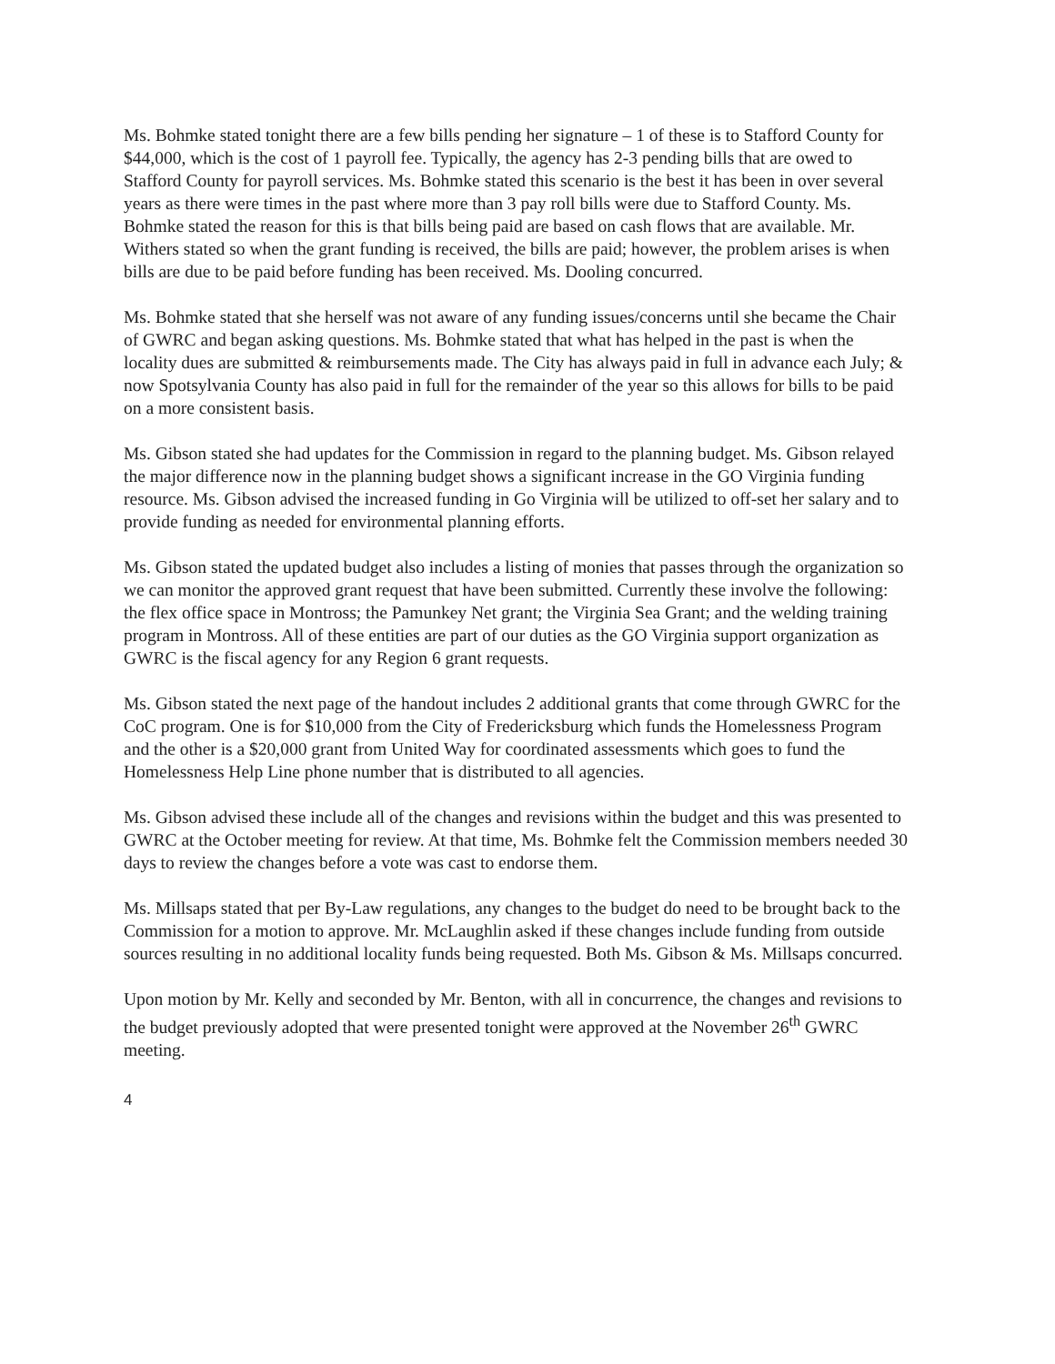Ms. Bohmke stated tonight there are a few bills pending her signature – 1 of these is to Stafford County for $44,000, which is the cost of 1 payroll fee. Typically, the agency has 2-3 pending bills that are owed to Stafford County for payroll services. Ms. Bohmke stated this scenario is the best it has been in over several years as there were times in the past where more than 3 pay roll bills were due to Stafford County. Ms. Bohmke stated the reason for this is that bills being paid are based on cash flows that are available. Mr. Withers stated so when the grant funding is received, the bills are paid; however, the problem arises is when bills are due to be paid before funding has been received. Ms. Dooling concurred.
Ms. Bohmke stated that she herself was not aware of any funding issues/concerns until she became the Chair of GWRC and began asking questions. Ms. Bohmke stated that what has helped in the past is when the locality dues are submitted & reimbursements made. The City has always paid in full in advance each July; & now Spotsylvania County has also paid in full for the remainder of the year so this allows for bills to be paid on a more consistent basis.
Ms. Gibson stated she had updates for the Commission in regard to the planning budget. Ms. Gibson relayed the major difference now in the planning budget shows a significant increase in the GO Virginia funding resource. Ms. Gibson advised the increased funding in Go Virginia will be utilized to off-set her salary and to provide funding as needed for environmental planning efforts.
Ms. Gibson stated the updated budget also includes a listing of monies that passes through the organization so we can monitor the approved grant request that have been submitted. Currently these involve the following: the flex office space in Montross; the Pamunkey Net grant; the Virginia Sea Grant; and the welding training program in Montross. All of these entities are part of our duties as the GO Virginia support organization as GWRC is the fiscal agency for any Region 6 grant requests.
Ms. Gibson stated the next page of the handout includes 2 additional grants that come through GWRC for the CoC program. One is for $10,000 from the City of Fredericksburg which funds the Homelessness Program and the other is a $20,000 grant from United Way for coordinated assessments which goes to fund the Homelessness Help Line phone number that is distributed to all agencies.
Ms. Gibson advised these include all of the changes and revisions within the budget and this was presented to GWRC at the October meeting for review. At that time, Ms. Bohmke felt the Commission members needed 30 days to review the changes before a vote was cast to endorse them.
Ms. Millsaps stated that per By-Law regulations, any changes to the budget do need to be brought back to the Commission for a motion to approve. Mr. McLaughlin asked if these changes include funding from outside sources resulting in no additional locality funds being requested. Both Ms. Gibson & Ms. Millsaps concurred.
Upon motion by Mr. Kelly and seconded by Mr. Benton, with all in concurrence, the changes and revisions to the budget previously adopted that were presented tonight were approved at the November 26<sup>th</sup> GWRC meeting.
4